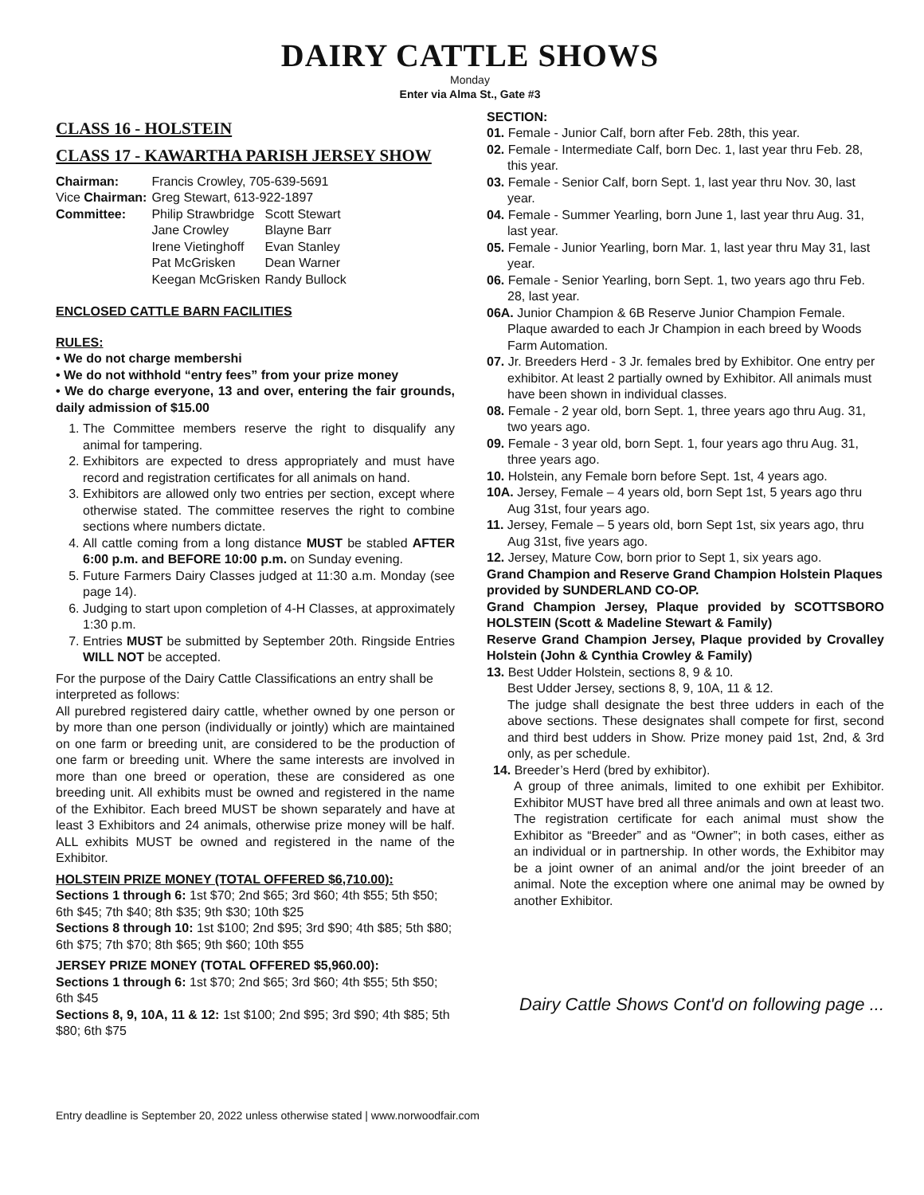DAIRY CATTLE SHOWS
Monday
Enter via Alma St., Gate #3
CLASS 16 - HOLSTEIN
CLASS 17 - KAWARTHA PARISH JERSEY SHOW
| Chairman: | Francis Crowley, 705-639-5691 | |
| Vice Chairman: | Greg Stewart, 613-922-1897 | |
| Committee: | Philip Strawbridge | Scott Stewart |
| | Jane Crowley | Blayne Barr |
| | Irene Vietinghoff | Evan Stanley |
| | Pat McGrisken | Dean Warner |
| | Keegan McGrisken | Randy Bullock |
ENCLOSED CATTLE BARN FACILITIES
RULES:
• We do not charge membershi
• We do not withhold “entry fees” from your prize money
• We do charge everyone, 13 and over, entering the fair grounds, daily admission of $15.00
1. The Committee members reserve the right to disqualify any animal for tampering.
2. Exhibitors are expected to dress appropriately and must have record and registration certificates for all animals on hand.
3. Exhibitors are allowed only two entries per section, except where otherwise stated. The committee reserves the right to combine sections where numbers dictate.
4. All cattle coming from a long distance MUST be stabled AFTER 6:00 p.m. and BEFORE 10:00 p.m. on Sunday evening.
5. Future Farmers Dairy Classes judged at 11:30 a.m. Monday (see page 14).
6. Judging to start upon completion of 4-H Classes, at approximately 1:30 p.m.
7. Entries MUST be submitted by September 20th. Ringside Entries WILL NOT be accepted.
For the purpose of the Dairy Cattle Classifications an entry shall be interpreted as follows:
All purebred registered dairy cattle, whether owned by one person or by more than one person (individually or jointly) which are maintained on one farm or breeding unit, are considered to be the production of one farm or breeding unit. Where the same interests are involved in more than one breed or operation, these are considered as one breeding unit. All exhibits must be owned and registered in the name of the Exhibitor. Each breed MUST be shown separately and have at least 3 Exhibitors and 24 animals, otherwise prize money will be half. ALL exhibits MUST be owned and registered in the name of the Exhibitor.
HOLSTEIN PRIZE MONEY (TOTAL OFFERED $6,710.00):
Sections 1 through 6: 1st $70; 2nd $65; 3rd $60; 4th $55; 5th $50; 6th $45; 7th $40; 8th $35; 9th $30; 10th $25
Sections 8 through 10: 1st $100; 2nd $95; 3rd $90; 4th $85; 5th $80; 6th $75; 7th $70; 8th $65; 9th $60; 10th $55
JERSEY PRIZE MONEY (TOTAL OFFERED $5,960.00):
Sections 1 through 6: 1st $70; 2nd $65; 3rd $60; 4th $55; 5th $50; 6th $45
Sections 8, 9, 10A, 11 & 12: 1st $100; 2nd $95; 3rd $90; 4th $85; 5th $80; 6th $75
SECTION:
01. Female - Junior Calf, born after Feb. 28th, this year.
02. Female - Intermediate Calf, born Dec. 1, last year thru Feb. 28, this year.
03. Female - Senior Calf, born Sept. 1, last year thru Nov. 30, last year.
04. Female - Summer Yearling, born June 1, last year thru Aug. 31, last year.
05. Female - Junior Yearling, born Mar. 1, last year thru May 31, last year.
06. Female - Senior Yearling, born Sept. 1, two years ago thru Feb. 28, last year.
06A. Junior Champion & 6B Reserve Junior Champion Female. Plaque awarded to each Jr Champion in each breed by Woods Farm Automation.
07. Jr. Breeders Herd - 3 Jr. females bred by Exhibitor. One entry per exhibitor. At least 2 partially owned by Exhibitor. All animals must have been shown in individual classes.
08. Female - 2 year old, born Sept. 1, three years ago thru Aug. 31, two years ago.
09. Female - 3 year old, born Sept. 1, four years ago thru Aug. 31, three years ago.
10. Holstein, any Female born before Sept. 1st, 4 years ago.
10A. Jersey, Female – 4 years old, born Sept 1st, 5 years ago thru Aug 31st, four years ago.
11. Jersey, Female – 5 years old, born Sept 1st, six years ago, thru Aug 31st, five years ago.
12. Jersey, Mature Cow, born prior to Sept 1, six years ago.
Grand Champion and Reserve Grand Champion Holstein Plaques provided by SUNDERLAND CO-OP.
Grand Champion Jersey, Plaque provided by SCOTTSBORO HOLSTEIN (Scott & Madeline Stewart & Family)
Reserve Grand Champion Jersey, Plaque provided by Crovalley Holstein (John & Cynthia Crowley & Family)
13. Best Udder Holstein, sections 8, 9 & 10.
Best Udder Jersey, sections 8, 9, 10A, 11 & 12.
The judge shall designate the best three udders in each of the above sections. These designates shall compete for first, second and third best udders in Show. Prize money paid 1st, 2nd, & 3rd only, as per schedule.
14. Breeder’s Herd (bred by exhibitor).
A group of three animals, limited to one exhibit per Exhibitor. Exhibitor MUST have bred all three animals and own at least two. The registration certificate for each animal must show the Exhibitor as “Breeder” and as “Owner”; in both cases, either as an individual or in partnership. In other words, the Exhibitor may be a joint owner of an animal and/or the joint breeder of an animal. Note the exception where one animal may be owned by another Exhibitor.
Dairy Cattle Shows Cont'd on following page ...
Entry deadline is September 20, 2022 unless otherwise stated | www.norwoodfair.com